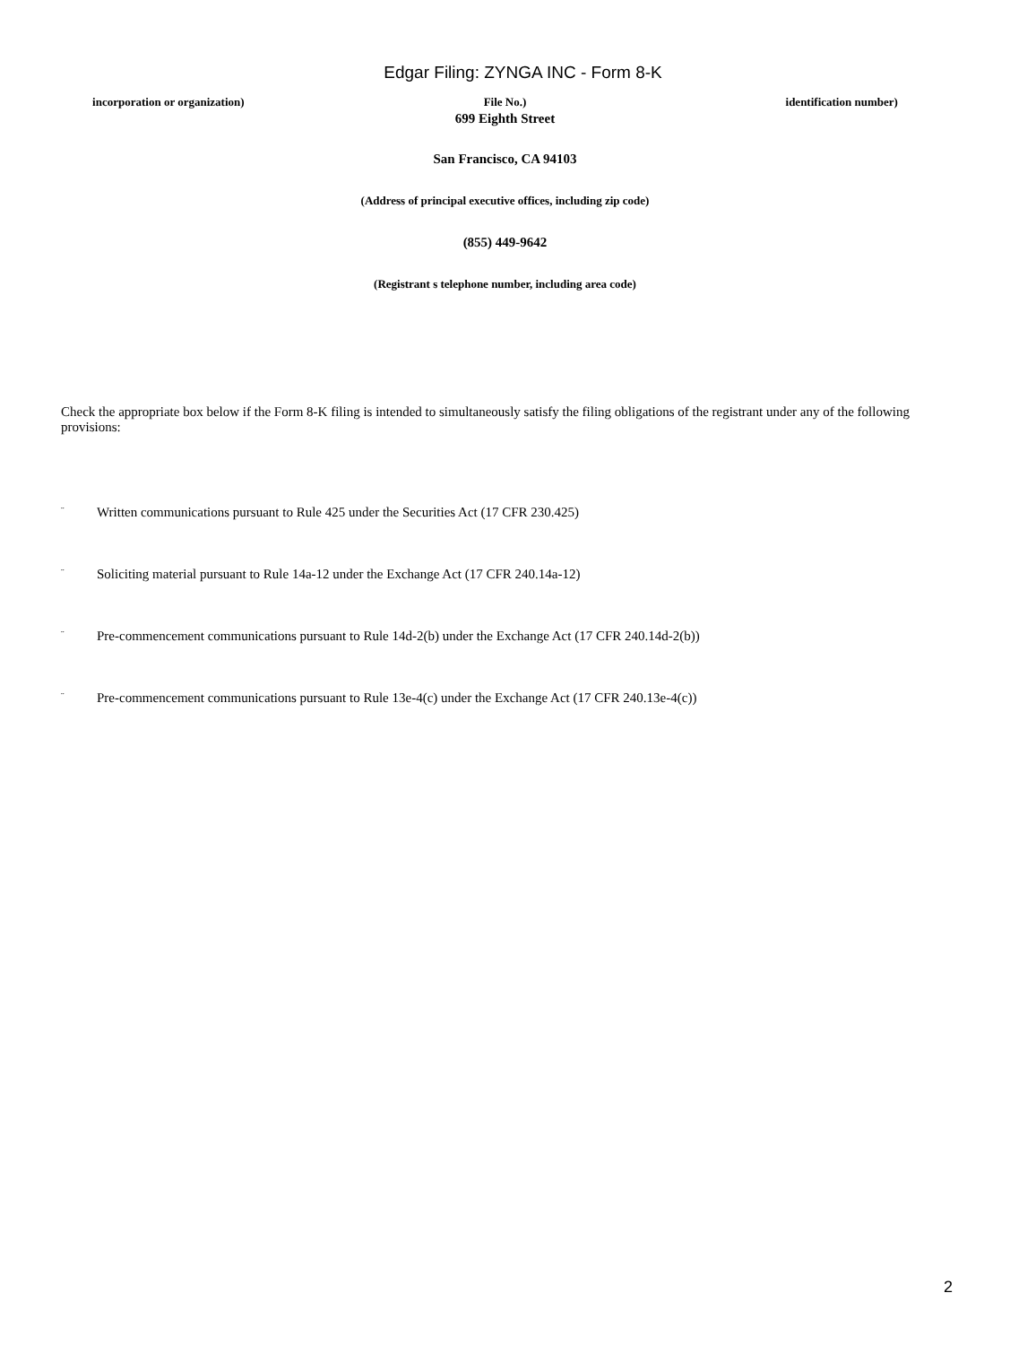Edgar Filing: ZYNGA INC - Form 8-K
incorporation or organization) File No.) identification number)
699 Eighth Street
San Francisco, CA 94103
(Address of principal executive offices, including zip code)
(855) 449-9642
(Registrant s telephone number, including area code)
Check the appropriate box below if the Form 8-K filing is intended to simultaneously satisfy the filing obligations of the registrant under any of the following provisions:
¨ Written communications pursuant to Rule 425 under the Securities Act (17 CFR 230.425)
¨ Soliciting material pursuant to Rule 14a-12 under the Exchange Act (17 CFR 240.14a-12)
¨ Pre-commencement communications pursuant to Rule 14d-2(b) under the Exchange Act (17 CFR 240.14d-2(b))
¨ Pre-commencement communications pursuant to Rule 13e-4(c) under the Exchange Act (17 CFR 240.13e-4(c))
2